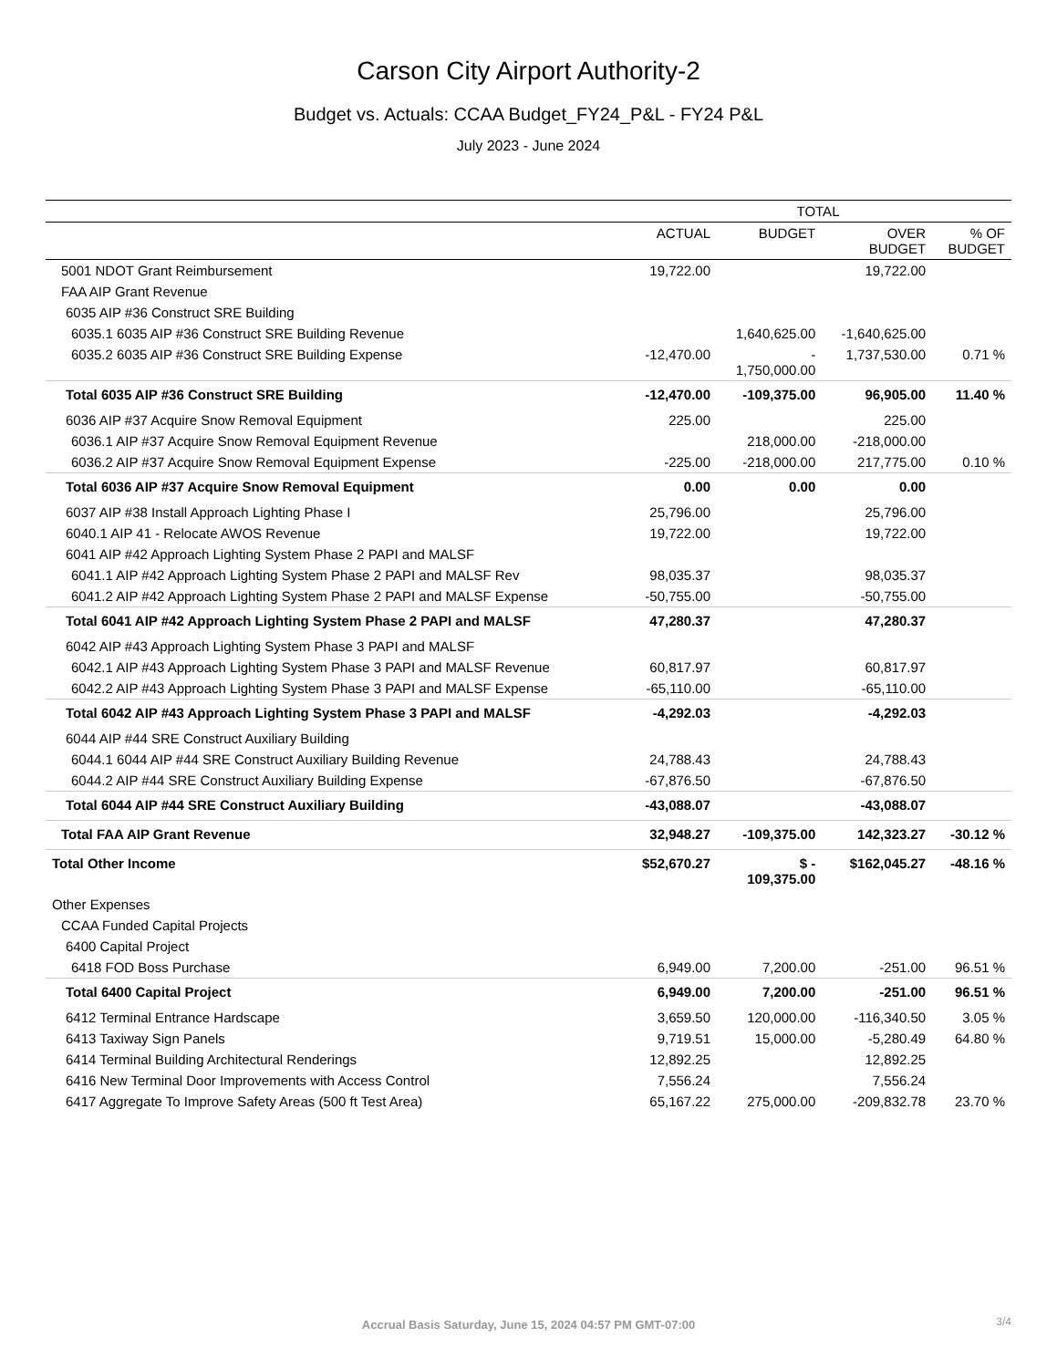Carson City Airport Authority-2
Budget vs. Actuals: CCAA Budget_FY24_P&L - FY24 P&L
July 2023 - June 2024
| | TOTAL | | | |
| --- | --- | --- | --- | --- |
| | ACTUAL | BUDGET | OVER BUDGET | % OF BUDGET |
| 5001 NDOT Grant Reimbursement | 19,722.00 | | 19,722.00 | |
| FAA AIP Grant Revenue | | | | |
| 6035 AIP #36 Construct SRE Building | | | | |
| 6035.1 6035 AIP #36 Construct SRE Building Revenue | | 1,640,625.00 | -1,640,625.00 | |
| 6035.2 6035 AIP #36 Construct SRE Building Expense | -12,470.00 | - 1,750,000.00 | 1,737,530.00 | 0.71 % |
| Total 6035 AIP #36 Construct SRE Building | -12,470.00 | -109,375.00 | 96,905.00 | 11.40 % |
| 6036 AIP #37 Acquire Snow Removal Equipment | 225.00 | | 225.00 | |
| 6036.1 AIP #37 Acquire Snow Removal Equipment Revenue | | 218,000.00 | -218,000.00 | |
| 6036.2 AIP #37 Acquire Snow Removal Equipment Expense | -225.00 | -218,000.00 | 217,775.00 | 0.10 % |
| Total 6036 AIP #37 Acquire Snow Removal Equipment | 0.00 | 0.00 | 0.00 | |
| 6037 AIP #38 Install Approach Lighting Phase I | 25,796.00 | | 25,796.00 | |
| 6040.1 AIP 41 - Relocate AWOS Revenue | 19,722.00 | | 19,722.00 | |
| 6041 AIP #42 Approach Lighting System Phase 2 PAPI and MALSF | | | | |
| 6041.1 AIP #42 Approach Lighting System Phase 2 PAPI and MALSF Rev | 98,035.37 | | 98,035.37 | |
| 6041.2 AIP #42 Approach Lighting System Phase 2 PAPI and MALSF Expense | -50,755.00 | | -50,755.00 | |
| Total 6041 AIP #42 Approach Lighting System Phase 2 PAPI and MALSF | 47,280.37 | | 47,280.37 | |
| 6042 AIP #43 Approach Lighting System Phase 3 PAPI and MALSF | | | | |
| 6042.1 AIP #43 Approach Lighting System Phase 3 PAPI and MALSF Revenue | 60,817.97 | | 60,817.97 | |
| 6042.2 AIP #43 Approach Lighting System Phase 3 PAPI and MALSF Expense | -65,110.00 | | -65,110.00 | |
| Total 6042 AIP #43 Approach Lighting System Phase 3 PAPI and MALSF | -4,292.03 | | -4,292.03 | |
| 6044 AIP #44 SRE Construct Auxiliary Building | | | | |
| 6044.1 6044 AIP #44 SRE Construct Auxiliary Building Revenue | 24,788.43 | | 24,788.43 | |
| 6044.2 AIP #44 SRE Construct Auxiliary Building Expense | -67,876.50 | | -67,876.50 | |
| Total 6044 AIP #44 SRE Construct Auxiliary Building | -43,088.07 | | -43,088.07 | |
| Total FAA AIP Grant Revenue | 32,948.27 | -109,375.00 | 142,323.27 | -30.12 % |
| Total Other Income | $52,670.27 | $ - 109,375.00 | $162,045.27 | -48.16 % |
| Other Expenses | | | | |
| CCAA Funded Capital Projects | | | | |
| 6400 Capital Project | | | | |
| 6418 FOD Boss Purchase | 6,949.00 | 7,200.00 | -251.00 | 96.51 % |
| Total 6400 Capital Project | 6,949.00 | 7,200.00 | -251.00 | 96.51 % |
| 6412 Terminal Entrance Hardscape | 3,659.50 | 120,000.00 | -116,340.50 | 3.05 % |
| 6413 Taxiway Sign Panels | 9,719.51 | 15,000.00 | -5,280.49 | 64.80 % |
| 6414 Terminal Building Architectural Renderings | 12,892.25 | | 12,892.25 | |
| 6416 New Terminal Door Improvements with Access Control | 7,556.24 | | 7,556.24 | |
| 6417 Aggregate To Improve Safety Areas (500 ft Test Area) | 65,167.22 | 275,000.00 | -209,832.78 | 23.70 % |
Accrual Basis Saturday, June 15, 2024 04:57 PM GMT-07:00
3/4